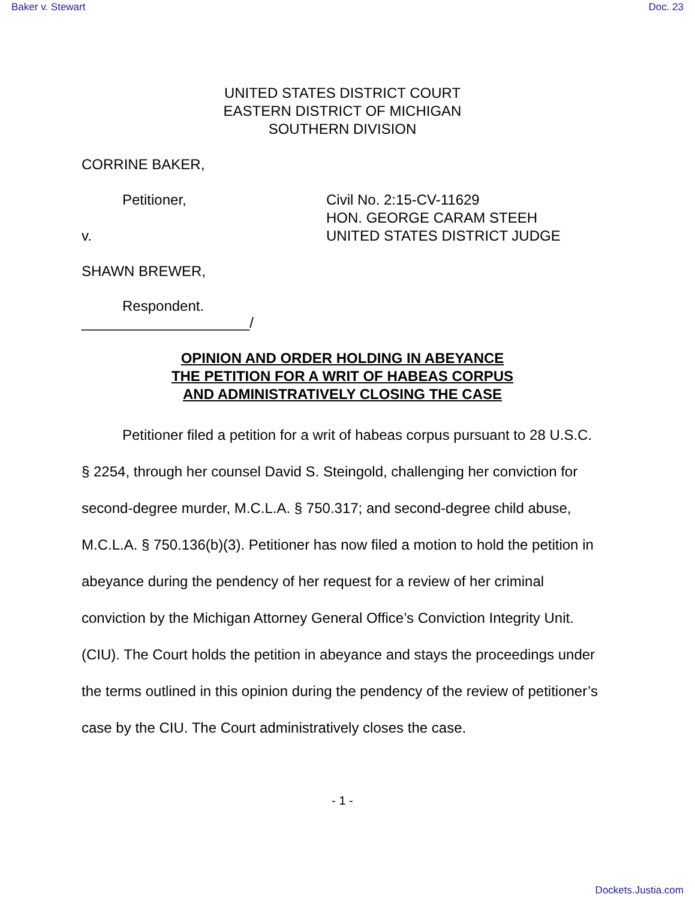Baker v. Stewart Doc. 23
UNITED STATES DISTRICT COURT
EASTERN DISTRICT OF MICHIGAN
SOUTHERN DIVISION
CORRINE BAKER,
Petitioner,
v.
Civil No. 2:15-CV-11629
HON. GEORGE CARAM STEEH
UNITED STATES DISTRICT JUDGE
SHAWN BREWER,
Respondent.
_____________________/
OPINION AND ORDER HOLDING IN ABEYANCE
THE PETITION FOR A WRIT OF HABEAS CORPUS
AND ADMINISTRATIVELY CLOSING THE CASE
Petitioner filed a petition for a writ of habeas corpus pursuant to 28 U.S.C. § 2254, through her counsel David S. Steingold, challenging her conviction for second-degree murder, M.C.L.A. § 750.317; and second-degree child abuse, M.C.L.A. § 750.136(b)(3). Petitioner has now filed a motion to hold the petition in abeyance during the pendency of her request for a review of her criminal conviction by the Michigan Attorney General Office’s Conviction Integrity Unit. (CIU). The Court holds the petition in abeyance and stays the proceedings under the terms outlined in this opinion during the pendency of the review of petitioner’s case by the CIU. The Court administratively closes the case.
- 1 -
Dockets.Justia.com